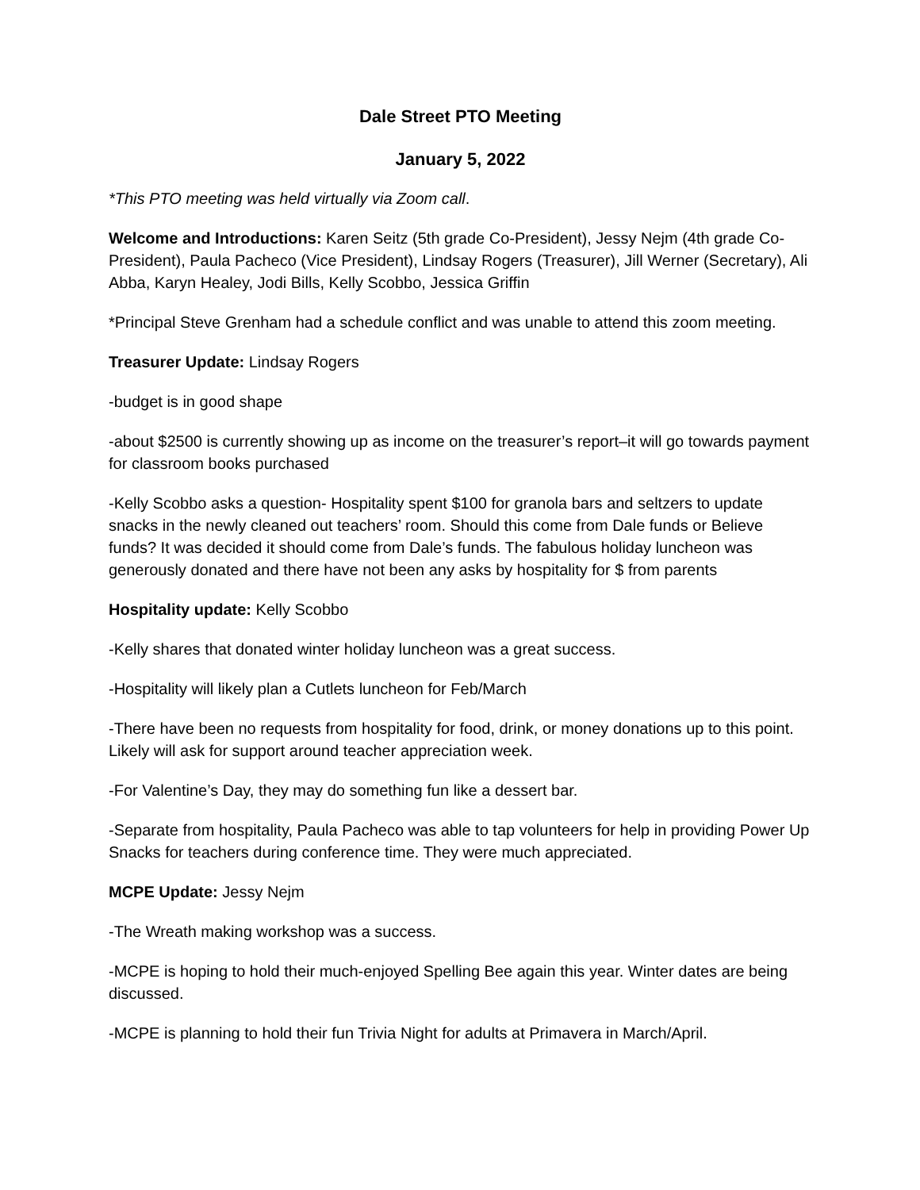Dale Street PTO Meeting
January 5, 2022
*This PTO meeting was held virtually via Zoom call.
Welcome and Introductions: Karen Seitz (5th grade Co-President), Jessy Nejm (4th grade Co-President), Paula Pacheco (Vice President), Lindsay Rogers (Treasurer), Jill Werner (Secretary), Ali Abba, Karyn Healey, Jodi Bills, Kelly Scobbo, Jessica Griffin
*Principal Steve Grenham had a schedule conflict and was unable to attend this zoom meeting.
Treasurer Update: Lindsay Rogers
-budget is in good shape
-about $2500 is currently showing up as income on the treasurer’s report–it will go towards payment for classroom books purchased
-Kelly Scobbo asks a question- Hospitality spent $100 for granola bars and seltzers to update snacks in the newly cleaned out teachers’ room. Should this come from Dale funds or Believe funds? It was decided it should come from Dale’s funds. The fabulous holiday luncheon was generously donated and there have not been any asks by hospitality for $ from parents
Hospitality update: Kelly Scobbo
-Kelly shares that donated winter holiday luncheon was a great success.
-Hospitality will likely plan a Cutlets luncheon for Feb/March
-There have been no requests from hospitality for food, drink, or money donations up to this point. Likely will ask for support around teacher appreciation week.
-For Valentine’s Day, they may do something fun like a dessert bar.
-Separate from hospitality, Paula Pacheco was able to tap volunteers for help in providing Power Up Snacks for teachers during conference time. They were much appreciated.
MCPE Update: Jessy Nejm
-The Wreath making workshop was a success.
-MCPE is hoping to hold their much-enjoyed Spelling Bee again this year. Winter dates are being discussed.
-MCPE is planning to hold their fun Trivia Night for adults at Primavera in March/April.